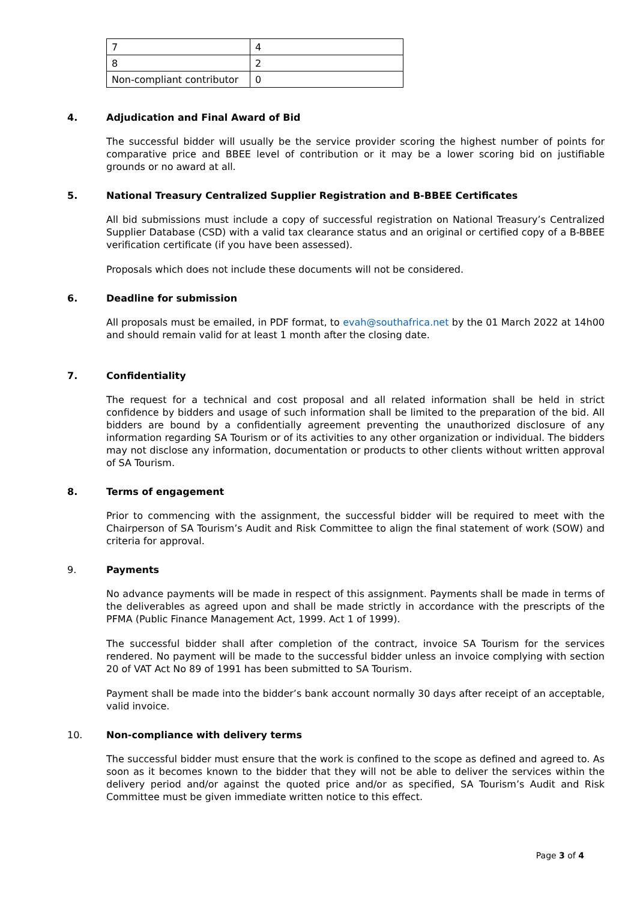| 7 | 4 |
| 8 | 2 |
| Non-compliant contributor | 0 |
4. Adjudication and Final Award of Bid
The successful bidder will usually be the service provider scoring the highest number of points for comparative price and BBEE level of contribution or it may be a lower scoring bid on justifiable grounds or no award at all.
5. National Treasury Centralized Supplier Registration and B-BBEE Certificates
All bid submissions must include a copy of successful registration on National Treasury’s Centralized Supplier Database (CSD) with a valid tax clearance status and an original or certified copy of a B-BBEE verification certificate (if you have been assessed).
Proposals which does not include these documents will not be considered.
6. Deadline for submission
All proposals must be emailed, in PDF format, to evah@southafrica.net by the 01 March 2022 at 14h00 and should remain valid for at least 1 month after the closing date.
7. Confidentiality
The request for a technical and cost proposal and all related information shall be held in strict confidence by bidders and usage of such information shall be limited to the preparation of the bid. All bidders are bound by a confidentially agreement preventing the unauthorized disclosure of any information regarding SA Tourism or of its activities to any other organization or individual. The bidders may not disclose any information, documentation or products to other clients without written approval of SA Tourism.
8. Terms of engagement
Prior to commencing with the assignment, the successful bidder will be required to meet with the Chairperson of SA Tourism’s Audit and Risk Committee to align the final statement of work (SOW) and criteria for approval.
9. Payments
No advance payments will be made in respect of this assignment. Payments shall be made in terms of the deliverables as agreed upon and shall be made strictly in accordance with the prescripts of the PFMA (Public Finance Management Act, 1999. Act 1 of 1999).
The successful bidder shall after completion of the contract, invoice SA Tourism for the services rendered. No payment will be made to the successful bidder unless an invoice complying with section 20 of VAT Act No 89 of 1991 has been submitted to SA Tourism.
Payment shall be made into the bidder’s bank account normally 30 days after receipt of an acceptable, valid invoice.
10. Non-compliance with delivery terms
The successful bidder must ensure that the work is confined to the scope as defined and agreed to. As soon as it becomes known to the bidder that they will not be able to deliver the services within the delivery period and/or against the quoted price and/or as specified, SA Tourism’s Audit and Risk Committee must be given immediate written notice to this effect.
Page 3 of 4